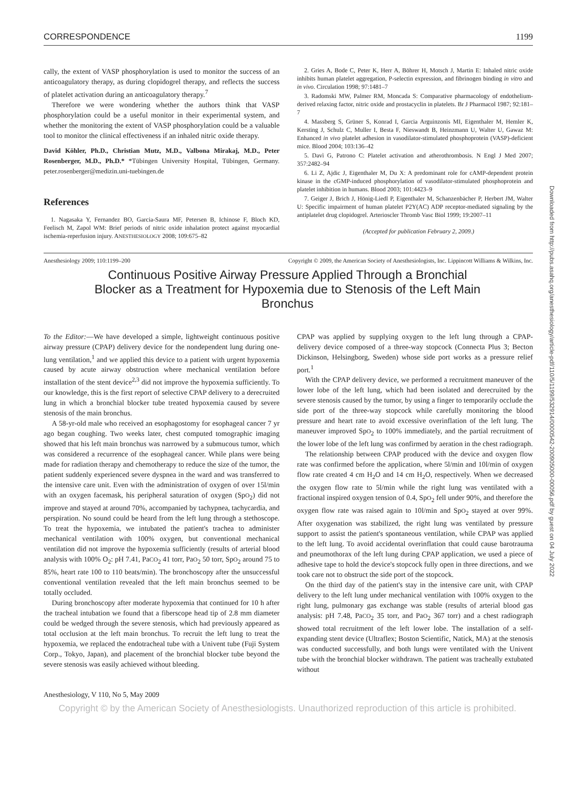CORRESPONDENCE 1199
cally, the extent of VASP phosphorylation is used to monitor the success of an anticoagulatory therapy, as during clopidogrel therapy, and reflects the success of platelet activation during an anticoagulatory therapy.<sup>7</sup>
Therefore we were wondering whether the authors think that VASP phosphorylation could be a useful monitor in their experimental system, and whether the monitoring the extent of VASP phosphorylation could be a valuable tool to monitor the clinical effectiveness if an inhaled nitric oxide therapy.
David Köhler, Ph.D., Christian Mutz, M.D., Valbona Mirakaj, M.D., Peter Rosenberger, M.D., Ph.D.* *Tübingen University Hospital, Tübingen, Germany. peter.rosenberger@medizin.uni-tuebingen.de
References
1. Nagasaka Y, Fernandez BO, Garcia-Saura MF, Petersen B, Ichinose F, Bloch KD, Feelisch M, Zapol WM: Brief periods of nitric oxide inhalation protect against myocardial ischemia-reperfusion injury. ANESTHESIOLOGY 2008; 109:675–82
2. Gries A, Bode C, Peter K, Herr A, Böhrer H, Motsch J, Martin E: Inhaled nitric oxide inhibits human platelet aggregation, P-selectin expression, and fibrinogen binding in vitro and in vivo. Circulation 1998; 97:1481–7
3. Radomski MW, Palmer RM, Moncada S: Comparative pharmacology of endothelium-derived relaxing factor, nitric oxide and prostacyclin in platelets. Br J Pharmacol 1987; 92:181–7
4. Massberg S, Grüner S, Konrad I, Garcia Arguinzonis MI, Eigenthaler M, Hemler K, Kersting J, Schulz C, Muller I, Besta F, Nieswandt B, Heinzmann U, Walter U, Gawaz M: Enhanced in vivo platelet adhesion in vasodilator-stimulated phosphoprotein (VASP)-deficient mice. Blood 2004; 103:136–42
5. Davì G, Patrono C: Platelet activation and atherothrombosis. N Engl J Med 2007; 357:2482–94
6. Li Z, Ajdic J, Eigenthaler M, Du X: A predominant role for cAMP-dependent protein kinase in the cGMP-induced phosphorylation of vasodilator-stimulated phosphoprotein and platelet inhibition in humans. Blood 2003; 101:4423–9
7. Geiger J, Brich J, Hönig-Liedl P, Eigenthaler M, Schanzenbächer P, Herbert JM, Walter U: Specific impairment of human platelet P2Y(AC) ADP receptor-mediated signaling by the antiplatelet drug clopidogrel. Arterioscler Thromb Vasc Biol 1999; 19:2007–11
(Accepted for publication February 2, 2009.)
Anesthesiology 2009; 110:1199–200 Copyright © 2009, the American Society of Anesthesiologists, Inc. Lippincott Williams & Wilkins, Inc.
Continuous Positive Airway Pressure Applied Through a Bronchial Blocker as a Treatment for Hypoxemia due to Stenosis of the Left Main Bronchus
To the Editor:—We have developed a simple, lightweight continuous positive airway pressure (CPAP) delivery device for the nondependent lung during one-lung ventilation,<sup>1</sup> and we applied this device to a patient with urgent hypoxemia caused by acute airway obstruction where mechanical ventilation before installation of the stent device<sup>2,3</sup> did not improve the hypoxemia sufficiently. To our knowledge, this is the first report of selective CPAP delivery to a derecruited lung in which a bronchial blocker tube treated hypoxemia caused by severe stenosis of the main bronchus.
A 58-yr-old male who received an esophagostomy for esophageal cancer 7 yr ago began coughing. Two weeks later, chest computed tomographic imaging showed that his left main bronchus was narrowed by a submucous tumor, which was considered a recurrence of the esophageal cancer. While plans were being made for radiation therapy and chemotherapy to reduce the size of the tumor, the patient suddenly experienced severe dyspnea in the ward and was transferred to the intensive care unit. Even with the administration of oxygen of over 15l/min with an oxygen facemask, his peripheral saturation of oxygen (SpO<sub>2</sub>) did not improve and stayed at around 70%, accompanied by tachypnea, tachycardia, and perspiration. No sound could be heard from the left lung through a stethoscope. To treat the hypoxemia, we intubated the patient's trachea to administer mechanical ventilation with 100% oxygen, but conventional mechanical ventilation did not improve the hypoxemia sufficiently (results of arterial blood analysis with 100% O<sub>2</sub>: pH 7.41, PaCO<sub>2</sub> 41 torr, PaO<sub>2</sub> 50 torr, SpO<sub>2</sub> around 75 to 85%, heart rate 100 to 110 beats/min). The bronchoscopy after the unsuccessful conventional ventilation revealed that the left main bronchus seemed to be totally occluded.
During bronchoscopy after moderate hypoxemia that continued for 10 h after the tracheal intubation we found that a fiberscope head tip of 2.8 mm diameter could be wedged through the severe stenosis, which had previously appeared as total occlusion at the left main bronchus. To recruit the left lung to treat the hypoxemia, we replaced the endotracheal tube with a Univent tube (Fuji System Corp., Tokyo, Japan), and placement of the bronchial blocker tube beyond the severe stenosis was easily achieved without bleeding.
CPAP was applied by supplying oxygen to the left lung through a CPAP-delivery device composed of a three-way stopcock (Connecta Plus 3; Becton Dickinson, Helsingborg, Sweden) whose side port works as a pressure relief port.<sup>1</sup>
With the CPAP delivery device, we performed a recruitment maneuver of the lower lobe of the left lung, which had been isolated and derecruited by the severe stenosis caused by the tumor, by using a finger to temporarily occlude the side port of the three-way stopcock while carefully monitoring the blood pressure and heart rate to avoid excessive overinflation of the left lung. The maneuver improved SpO<sub>2</sub> to 100% immediately, and the partial recruitment of the lower lobe of the left lung was confirmed by aeration in the chest radiograph.
The relationship between CPAP produced with the device and oxygen flow rate was confirmed before the application, where 5l/min and 10l/min of oxygen flow rate created 4 cm H<sub>2</sub>O and 14 cm H<sub>2</sub>O, respectively. When we decreased the oxygen flow rate to 5l/min while the right lung was ventilated with a fractional inspired oxygen tension of 0.4, SpO<sub>2</sub> fell under 90%, and therefore the oxygen flow rate was raised again to 10l/min and SpO<sub>2</sub> stayed at over 99%. After oxygenation was stabilized, the right lung was ventilated by pressure support to assist the patient's spontaneous ventilation, while CPAP was applied to the left lung. To avoid accidental overinflation that could cause barotrauma and pneumothorax of the left lung during CPAP application, we used a piece of adhesive tape to hold the device's stopcock fully open in three directions, and we took care not to obstruct the side port of the stopcock.
On the third day of the patient's stay in the intensive care unit, with CPAP delivery to the left lung under mechanical ventilation with 100% oxygen to the right lung, pulmonary gas exchange was stable (results of arterial blood gas analysis: pH 7.48, PaCO<sub>2</sub> 35 torr, and PaO<sub>2</sub> 367 torr) and a chest radiograph showed total recruitment of the left lower lobe. The installation of a self-expanding stent device (Ultraflex; Boston Scientific, Natick, MA) at the stenosis was conducted successfully, and both lungs were ventilated with the Univent tube with the bronchial blocker withdrawn. The patient was tracheally extubated without
Anesthesiology, V 110, No 5, May 2009
Copyright © by the American Society of Anesthesiologists. Unauthorized reproduction of this article is prohibited.
Downloaded from http://pubs.asahq.org/anesthesiology/article-pdf/110/5/1199/532914/0000542-200905000-00056.pdf by guest on 04 July 2022